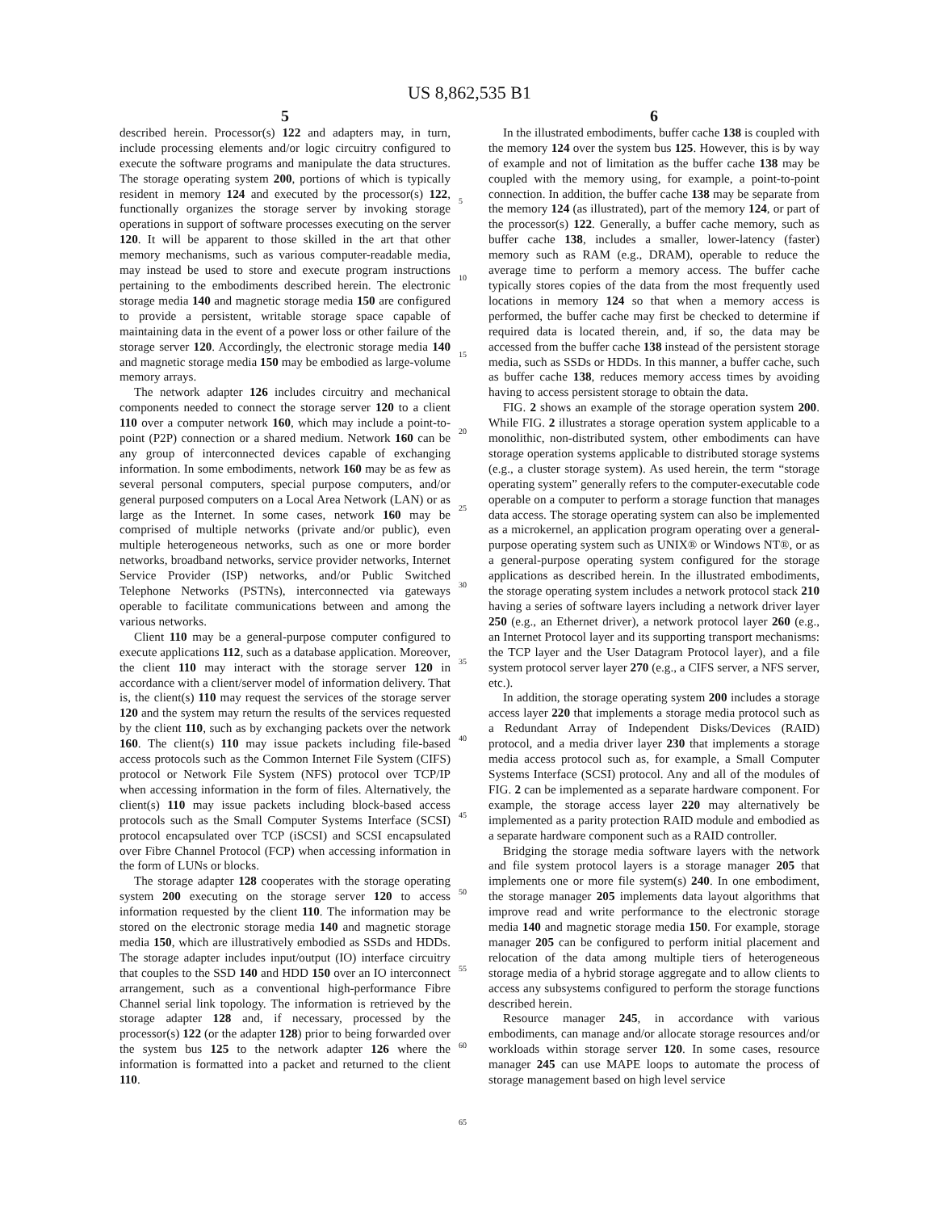US 8,862,535 B1
5
described herein. Processor(s) 122 and adapters may, in turn, include processing elements and/or logic circuitry configured to execute the software programs and manipulate the data structures. The storage operating system 200, portions of which is typically resident in memory 124 and executed by the processor(s) 122, functionally organizes the storage server by invoking storage operations in support of software processes executing on the server 120. It will be apparent to those skilled in the art that other memory mechanisms, such as various computer-readable media, may instead be used to store and execute program instructions pertaining to the embodiments described herein. The electronic storage media 140 and magnetic storage media 150 are configured to provide a persistent, writable storage space capable of maintaining data in the event of a power loss or other failure of the storage server 120. Accordingly, the electronic storage media 140 and magnetic storage media 150 may be embodied as large-volume memory arrays.
The network adapter 126 includes circuitry and mechanical components needed to connect the storage server 120 to a client 110 over a computer network 160, which may include a point-to-point (P2P) connection or a shared medium. Network 160 can be any group of interconnected devices capable of exchanging information. In some embodiments, network 160 may be as few as several personal computers, special purpose computers, and/or general purposed computers on a Local Area Network (LAN) or as large as the Internet. In some cases, network 160 may be comprised of multiple networks (private and/or public), even multiple heterogeneous networks, such as one or more border networks, broadband networks, service provider networks, Internet Service Provider (ISP) networks, and/or Public Switched Telephone Networks (PSTNs), interconnected via gateways operable to facilitate communications between and among the various networks.
Client 110 may be a general-purpose computer configured to execute applications 112, such as a database application. Moreover, the client 110 may interact with the storage server 120 in accordance with a client/server model of information delivery. That is, the client(s) 110 may request the services of the storage server 120 and the system may return the results of the services requested by the client 110, such as by exchanging packets over the network 160. The client(s) 110 may issue packets including file-based access protocols such as the Common Internet File System (CIFS) protocol or Network File System (NFS) protocol over TCP/IP when accessing information in the form of files. Alternatively, the client(s) 110 may issue packets including block-based access protocols such as the Small Computer Systems Interface (SCSI) protocol encapsulated over TCP (iSCSI) and SCSI encapsulated over Fibre Channel Protocol (FCP) when accessing information in the form of LUNs or blocks.
The storage adapter 128 cooperates with the storage operating system 200 executing on the storage server 120 to access information requested by the client 110. The information may be stored on the electronic storage media 140 and magnetic storage media 150, which are illustratively embodied as SSDs and HDDs. The storage adapter includes input/output (IO) interface circuitry that couples to the SSD 140 and HDD 150 over an IO interconnect arrangement, such as a conventional high-performance Fibre Channel serial link topology. The information is retrieved by the storage adapter 128 and, if necessary, processed by the processor(s) 122 (or the adapter 128) prior to being forwarded over the system bus 125 to the network adapter 126 where the information is formatted into a packet and returned to the client 110.
6
In the illustrated embodiments, buffer cache 138 is coupled with the memory 124 over the system bus 125. However, this is by way of example and not of limitation as the buffer cache 138 may be coupled with the memory using, for example, a point-to-point connection. In addition, the buffer cache 138 may be separate from the memory 124 (as illustrated), part of the memory 124, or part of the processor(s) 122. Generally, a buffer cache memory, such as buffer cache 138, includes a smaller, lower-latency (faster) memory such as RAM (e.g., DRAM), operable to reduce the average time to perform a memory access. The buffer cache typically stores copies of the data from the most frequently used locations in memory 124 so that when a memory access is performed, the buffer cache may first be checked to determine if required data is located therein, and, if so, the data may be accessed from the buffer cache 138 instead of the persistent storage media, such as SSDs or HDDs. In this manner, a buffer cache, such as buffer cache 138, reduces memory access times by avoiding having to access persistent storage to obtain the data.
FIG. 2 shows an example of the storage operation system 200. While FIG. 2 illustrates a storage operation system applicable to a monolithic, non-distributed system, other embodiments can have storage operation systems applicable to distributed storage systems (e.g., a cluster storage system). As used herein, the term “storage operating system” generally refers to the computer-executable code operable on a computer to perform a storage function that manages data access. The storage operating system can also be implemented as a microkernel, an application program operating over a general-purpose operating system such as UNIX® or Windows NT®, or as a general-purpose operating system configured for the storage applications as described herein. In the illustrated embodiments, the storage operating system includes a network protocol stack 210 having a series of software layers including a network driver layer 250 (e.g., an Ethernet driver), a network protocol layer 260 (e.g., an Internet Protocol layer and its supporting transport mechanisms: the TCP layer and the User Datagram Protocol layer), and a file system protocol server layer 270 (e.g., a CIFS server, a NFS server, etc.).
In addition, the storage operating system 200 includes a storage access layer 220 that implements a storage media protocol such as a Redundant Array of Independent Disks/Devices (RAID) protocol, and a media driver layer 230 that implements a storage media access protocol such as, for example, a Small Computer Systems Interface (SCSI) protocol. Any and all of the modules of FIG. 2 can be implemented as a separate hardware component. For example, the storage access layer 220 may alternatively be implemented as a parity protection RAID module and embodied as a separate hardware component such as a RAID controller.
Bridging the storage media software layers with the network and file system protocol layers is a storage manager 205 that implements one or more file system(s) 240. In one embodiment, the storage manager 205 implements data layout algorithms that improve read and write performance to the electronic storage media 140 and magnetic storage media 150. For example, storage manager 205 can be configured to perform initial placement and relocation of the data among multiple tiers of heterogeneous storage media of a hybrid storage aggregate and to allow clients to access any subsystems configured to perform the storage functions described herein.
Resource manager 245, in accordance with various embodiments, can manage and/or allocate storage resources and/or workloads within storage server 120. In some cases, resource manager 245 can use MAPE loops to automate the process of storage management based on high level service
5
10
15
20
25
30
35
40
45
50
55
60
65